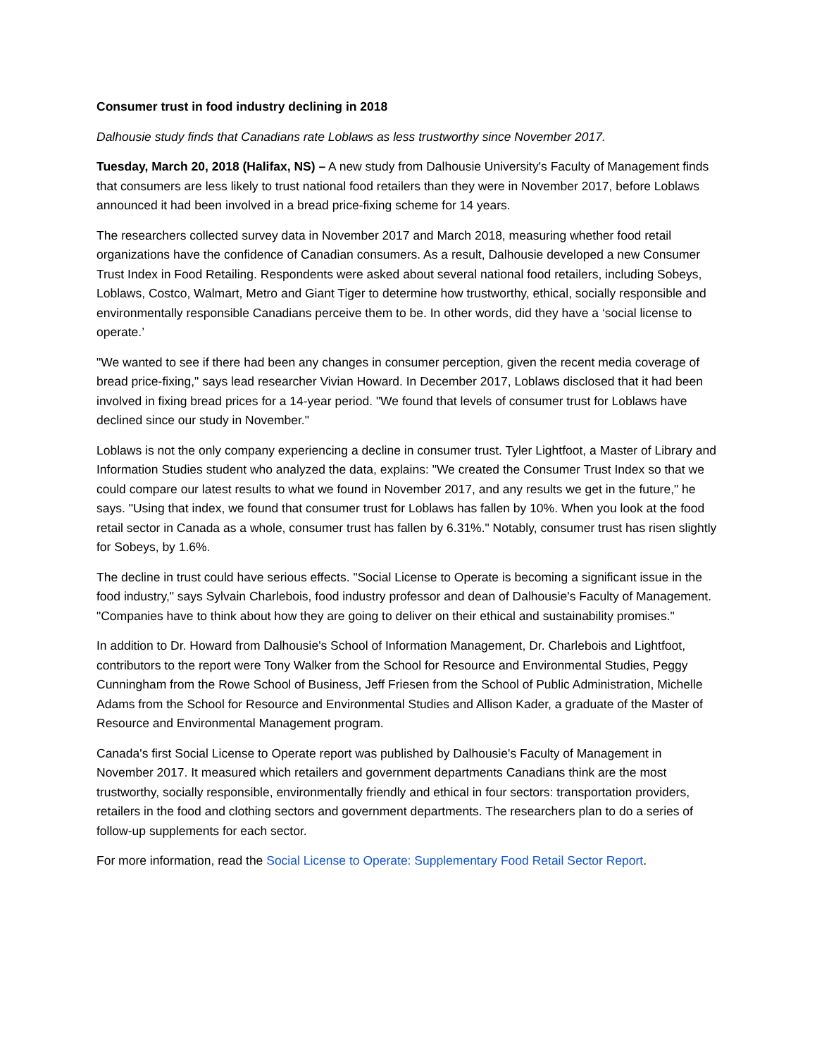Consumer trust in food industry declining in 2018
Dalhousie study finds that Canadians rate Loblaws as less trustworthy since November 2017.
Tuesday, March 20, 2018 (Halifax, NS) – A new study from Dalhousie University's Faculty of Management finds that consumers are less likely to trust national food retailers than they were in November 2017, before Loblaws announced it had been involved in a bread price-fixing scheme for 14 years.
The researchers collected survey data in November 2017 and March 2018, measuring whether food retail organizations have the confidence of Canadian consumers. As a result, Dalhousie developed a new Consumer Trust Index in Food Retailing. Respondents were asked about several national food retailers, including Sobeys, Loblaws, Costco, Walmart, Metro and Giant Tiger to determine how trustworthy, ethical, socially responsible and environmentally responsible Canadians perceive them to be. In other words, did they have a ‘social license to operate.’
"We wanted to see if there had been any changes in consumer perception, given the recent media coverage of bread price-fixing," says lead researcher Vivian Howard. In December 2017, Loblaws disclosed that it had been involved in fixing bread prices for a 14-year period. "We found that levels of consumer trust for Loblaws have declined since our study in November."
Loblaws is not the only company experiencing a decline in consumer trust. Tyler Lightfoot, a Master of Library and Information Studies student who analyzed the data, explains: "We created the Consumer Trust Index so that we could compare our latest results to what we found in November 2017, and any results we get in the future," he says. "Using that index, we found that consumer trust for Loblaws has fallen by 10%. When you look at the food retail sector in Canada as a whole, consumer trust has fallen by 6.31%." Notably, consumer trust has risen slightly for Sobeys, by 1.6%.
The decline in trust could have serious effects. "Social License to Operate is becoming a significant issue in the food industry," says Sylvain Charlebois, food industry professor and dean of Dalhousie's Faculty of Management. "Companies have to think about how they are going to deliver on their ethical and sustainability promises."
In addition to Dr. Howard from Dalhousie's School of Information Management, Dr. Charlebois and Lightfoot, contributors to the report were Tony Walker from the School for Resource and Environmental Studies, Peggy Cunningham from the Rowe School of Business, Jeff Friesen from the School of Public Administration, Michelle Adams from the School for Resource and Environmental Studies and Allison Kader, a graduate of the Master of Resource and Environmental Management program.
Canada's first Social License to Operate report was published by Dalhousie's Faculty of Management in November 2017. It measured which retailers and government departments Canadians think are the most trustworthy, socially responsible, environmentally friendly and ethical in four sectors: transportation providers, retailers in the food and clothing sectors and government departments. The researchers plan to do a series of follow-up supplements for each sector.
For more information, read the Social License to Operate: Supplementary Food Retail Sector Report.